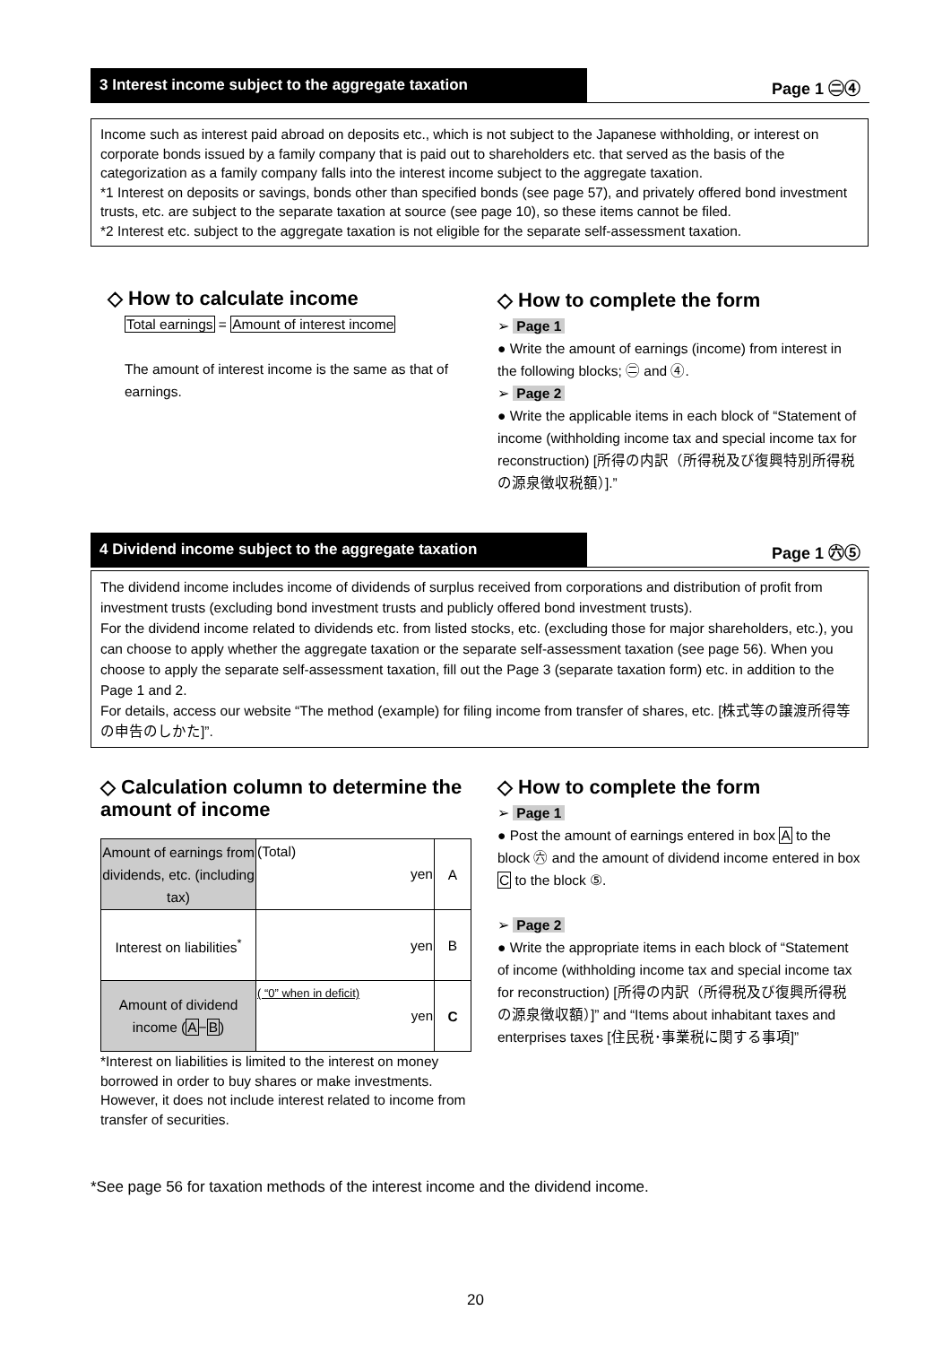3 Interest income subject to the aggregate taxation
Page 1 ㊁④
Income such as interest paid abroad on deposits etc., which is not subject to the Japanese withholding, or interest on corporate bonds issued by a family company that is paid out to shareholders etc. that served as the basis of the categorization as a family company falls into the interest income subject to the aggregate taxation.
*1 Interest on deposits or savings, bonds other than specified bonds (see page 57), and privately offered bond investment trusts, etc. are subject to the separate taxation at source (see page 10), so these items cannot be filed.
*2 Interest etc. subject to the aggregate taxation is not eligible for the separate self-assessment taxation.
◇ How to calculate income
Total earnings = Amount of interest income
The amount of interest income is the same as that of earnings.
◇ How to complete the form
➢ Page 1
● Write the amount of earnings (income) from interest in the following blocks; ㊁ and ④.
➢ Page 2
● Write the applicable items in each block of “Statement of income (withholding income tax and special income tax for reconstruction) [所得の内訳（所得税及び復興特別所得税の源泉徴収税額）].”
4 Dividend income subject to the aggregate taxation
Page 1 ㊅⑤
The dividend income includes income of dividends of surplus received from corporations and distribution of profit from investment trusts (excluding bond investment trusts and publicly offered bond investment trusts).
For the dividend income related to dividends etc. from listed stocks, etc. (excluding those for major shareholders, etc.), you can choose to apply whether the aggregate taxation or the separate self-assessment taxation (see page 56). When you choose to apply the separate self-assessment taxation, fill out the Page 3 (separate taxation form) etc. in addition to the Page 1 and 2.
For details, access our website “The method (example) for filing income from transfer of shares, etc. [株式等の譲渡所得等の申告のしかた]”.
◇ Calculation column to determine the amount of income
| Amount of earnings from dividends, etc. (including tax) | (Total) yen | A |
| Interest on liabilities<sup>*</sup> | yen | B |
| Amount of dividend income ( A − B ) | ( “0” when in deficit) yen | C |
*Interest on liabilities is limited to the interest on money borrowed in order to buy shares or make investments. However, it does not include interest related to income from transfer of securities.
◇ How to complete the form
➢ Page 1
● Post the amount of earnings entered in box A to the block ㊅ and the amount of dividend income entered in box C to the block ⑤.
➢ Page 2
● Write the appropriate items in each block of “Statement of income (withholding income tax and special income tax for reconstruction) [所得の内訳（所得税及び復興所得税の源泉徴収額）]” and “Items about inhabitant taxes and enterprises taxes [住民税･事業税に関する事項]”
*See page 56 for taxation methods of the interest income and the dividend income.
20